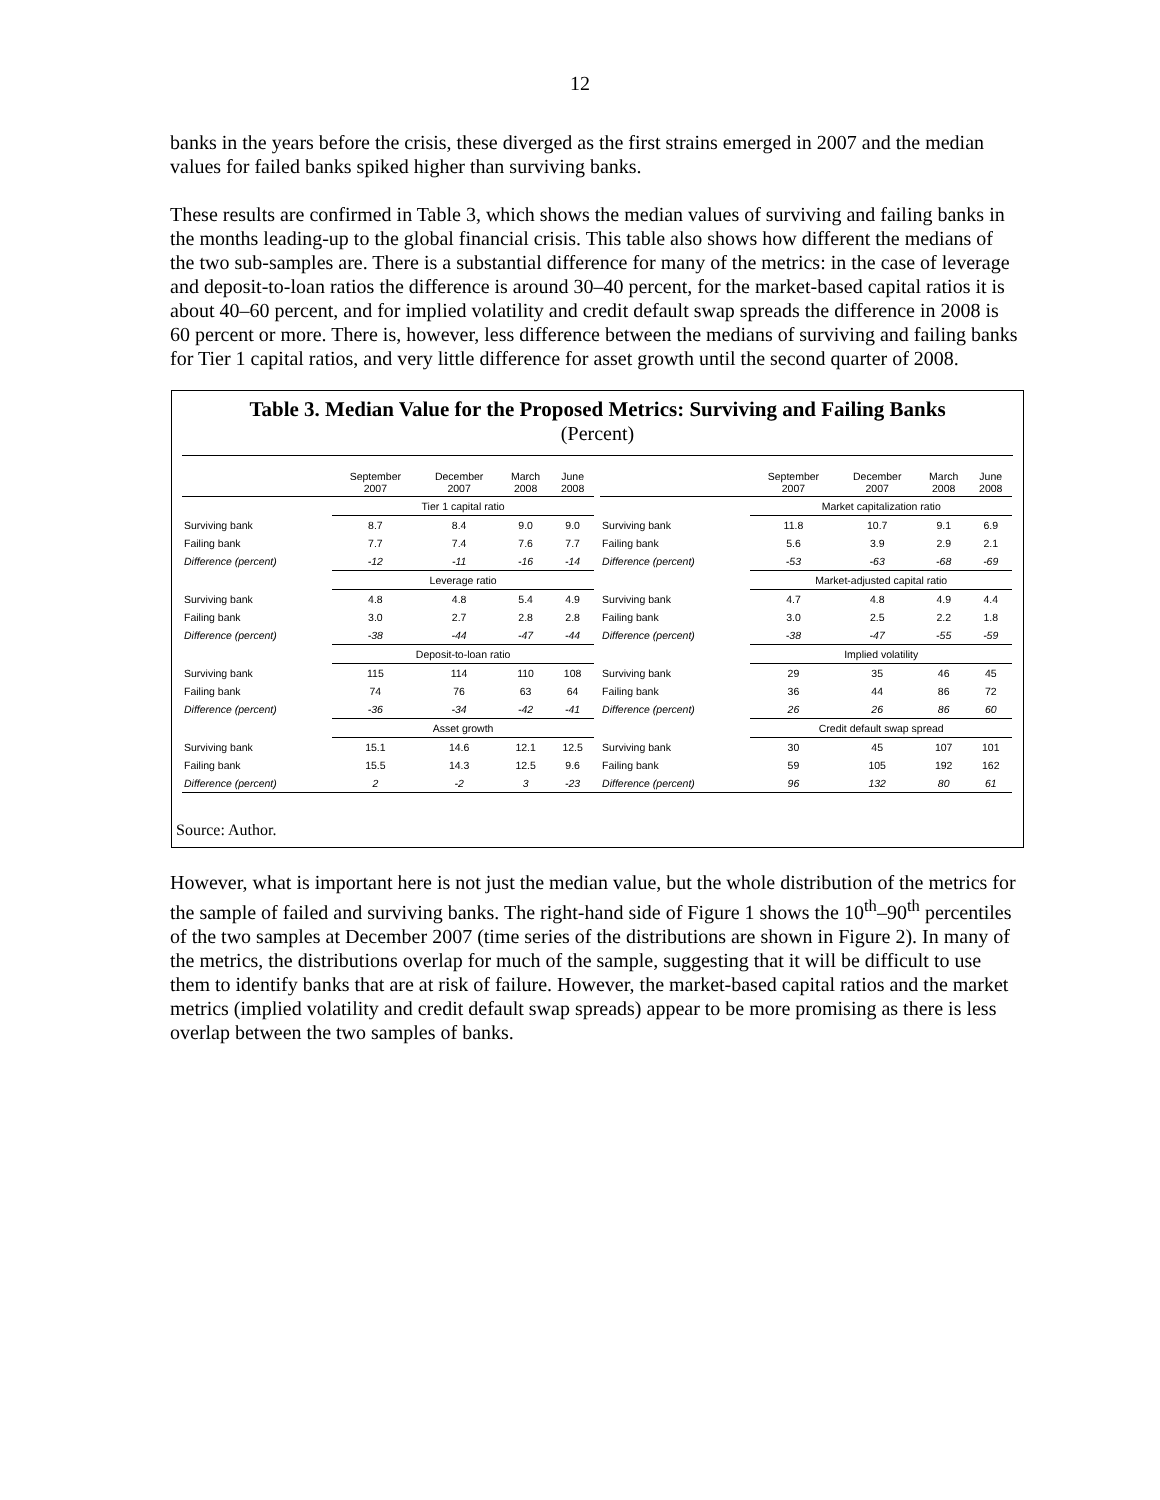12
banks in the years before the crisis, these diverged as the first strains emerged in 2007 and the median values for failed banks spiked higher than surviving banks.
These results are confirmed in Table 3, which shows the median values of surviving and failing banks in the months leading-up to the global financial crisis. This table also shows how different the medians of the two sub-samples are. There is a substantial difference for many of the metrics: in the case of leverage and deposit-to-loan ratios the difference is around 30–40 percent, for the market-based capital ratios it is about 40–60 percent, and for implied volatility and credit default swap spreads the difference in 2008 is 60 percent or more. There is, however, less difference between the medians of surviving and failing banks for Tier 1 capital ratios, and very little difference for asset growth until the second quarter of 2008.
Table 3. Median Value for the Proposed Metrics: Surviving and Failing Banks
(Percent)
| | September 2007 | December 2007 | March 2008 | June 2008 | | | September 2007 | December 2007 | March 2008 | June 2008 |
| --- | --- | --- | --- | --- | --- | --- | --- | --- | --- | --- |
| | Tier 1 capital ratio | | | | | | Market capitalization ratio | | | |
| Surviving bank | 8.7 | 8.4 | 9.0 | 9.0 | | Surviving bank | 11.8 | 10.7 | 9.1 | 6.9 |
| Failing bank | 7.7 | 7.4 | 7.6 | 7.7 | | Failing bank | 5.6 | 3.9 | 2.9 | 2.1 |
| Difference (percent) | -12 | -11 | -16 | -14 | | Difference (percent) | -53 | -63 | -68 | -69 |
| | Leverage ratio | | | | | | Market-adjusted capital ratio | | | |
| Surviving bank | 4.8 | 4.8 | 5.4 | 4.9 | | Surviving bank | 4.7 | 4.8 | 4.9 | 4.4 |
| Failing bank | 3.0 | 2.7 | 2.8 | 2.8 | | Failing bank | 3.0 | 2.5 | 2.2 | 1.8 |
| Difference (percent) | -38 | -44 | -47 | -44 | | Difference (percent) | -38 | -47 | -55 | -59 |
| | Deposit-to-loan ratio | | | | | | Implied volatility | | | |
| Surviving bank | 115 | 114 | 110 | 108 | | Surviving bank | 29 | 35 | 46 | 45 |
| Failing bank | 74 | 76 | 63 | 64 | | Failing bank | 36 | 44 | 86 | 72 |
| Difference (percent) | -36 | -34 | -42 | -41 | | Difference (percent) | 26 | 26 | 86 | 60 |
| | Asset growth | | | | | | Credit default swap spread | | | |
| Surviving bank | 15.1 | 14.6 | 12.1 | 12.5 | | Surviving bank | 30 | 45 | 107 | 101 |
| Failing bank | 15.5 | 14.3 | 12.5 | 9.6 | | Failing bank | 59 | 105 | 192 | 162 |
| Difference (percent) | 2 | -2 | 3 | -23 | | Difference (percent) | 96 | 132 | 80 | 61 |
Source: Author.
However, what is important here is not just the median value, but the whole distribution of the metrics for the sample of failed and surviving banks. The right-hand side of Figure 1 shows the 10<sup>th</sup>–90<sup>th</sup> percentiles of the two samples at December 2007 (time series of the distributions are shown in Figure 2). In many of the metrics, the distributions overlap for much of the sample, suggesting that it will be difficult to use them to identify banks that are at risk of failure. However, the market-based capital ratios and the market metrics (implied volatility and credit default swap spreads) appear to be more promising as there is less overlap between the two samples of banks.